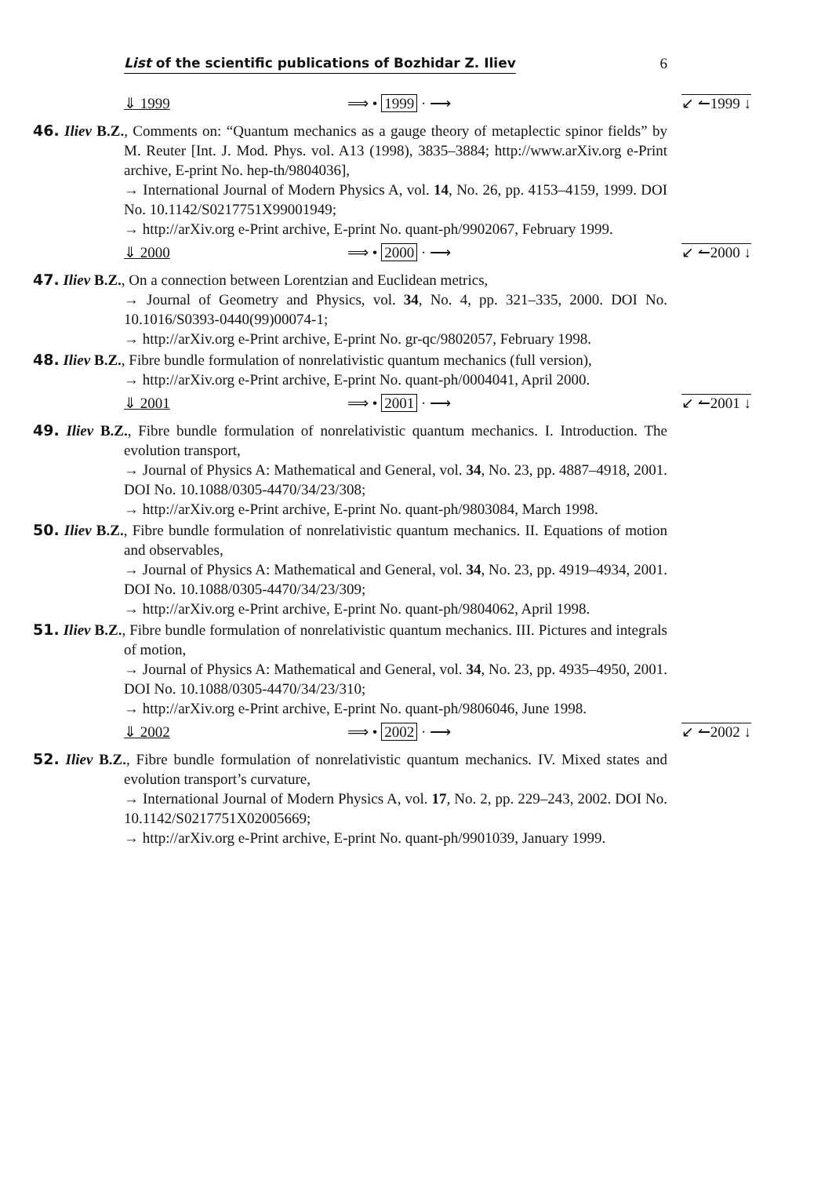List of the scientific publications of Bozhidar Z. Iliev 6
⇓ 1999 ⟹ • 1999 · ⟶ ↙ ↼1999 ↓
46. Iliev B.Z., Comments on: “Quantum mechanics as a gauge theory of metaplectic spinor fields” by M. Reuter [Int. J. Mod. Phys. vol. A13 (1998), 3835–3884; http://www.arXiv.org e-Print archive, E-print No. hep-th/9804036],
→ International Journal of Modern Physics A, vol. 14, No. 26, pp. 4153–4159, 1999. DOI No. 10.1142/S0217751X99001949;
→ http://arXiv.org e-Print archive, E-print No. quant-ph/9902067, February 1999.
⇓ 2000 ⟹ • 2000 · ⟶ ↙ ↼2000 ↓
47. Iliev B.Z., On a connection between Lorentzian and Euclidean metrics,
→ Journal of Geometry and Physics, vol. 34, No. 4, pp. 321–335, 2000. DOI No. 10.1016/S0393-0440(99)00074-1;
→ http://arXiv.org e-Print archive, E-print No. gr-qc/9802057, February 1998.
48. Iliev B.Z., Fibre bundle formulation of nonrelativistic quantum mechanics (full version),
→ http://arXiv.org e-Print archive, E-print No. quant-ph/0004041, April 2000.
⇓ 2001 ⟹ • 2001 · ⟶ ↙ ↼2001 ↓
49. Iliev B.Z., Fibre bundle formulation of nonrelativistic quantum mechanics. I. Introduction. The evolution transport,
→ Journal of Physics A: Mathematical and General, vol. 34, No. 23, pp. 4887–4918, 2001. DOI No. 10.1088/0305-4470/34/23/308;
→ http://arXiv.org e-Print archive, E-print No. quant-ph/9803084, March 1998.
50. Iliev B.Z., Fibre bundle formulation of nonrelativistic quantum mechanics. II. Equations of motion and observables,
→ Journal of Physics A: Mathematical and General, vol. 34, No. 23, pp. 4919–4934, 2001. DOI No. 10.1088/0305-4470/34/23/309;
→ http://arXiv.org e-Print archive, E-print No. quant-ph/9804062, April 1998.
51. Iliev B.Z., Fibre bundle formulation of nonrelativistic quantum mechanics. III. Pictures and integrals of motion,
→ Journal of Physics A: Mathematical and General, vol. 34, No. 23, pp. 4935–4950, 2001. DOI No. 10.1088/0305-4470/34/23/310;
→ http://arXiv.org e-Print archive, E-print No. quant-ph/9806046, June 1998.
⇓ 2002 ⟹ • 2002 · ⟶ ↙ ↼2002 ↓
52. Iliev B.Z., Fibre bundle formulation of nonrelativistic quantum mechanics. IV. Mixed states and evolution transport’s curvature,
→ International Journal of Modern Physics A, vol. 17, No. 2, pp. 229–243, 2002. DOI No. 10.1142/S0217751X02005669;
→ http://arXiv.org e-Print archive, E-print No. quant-ph/9901039, January 1999.